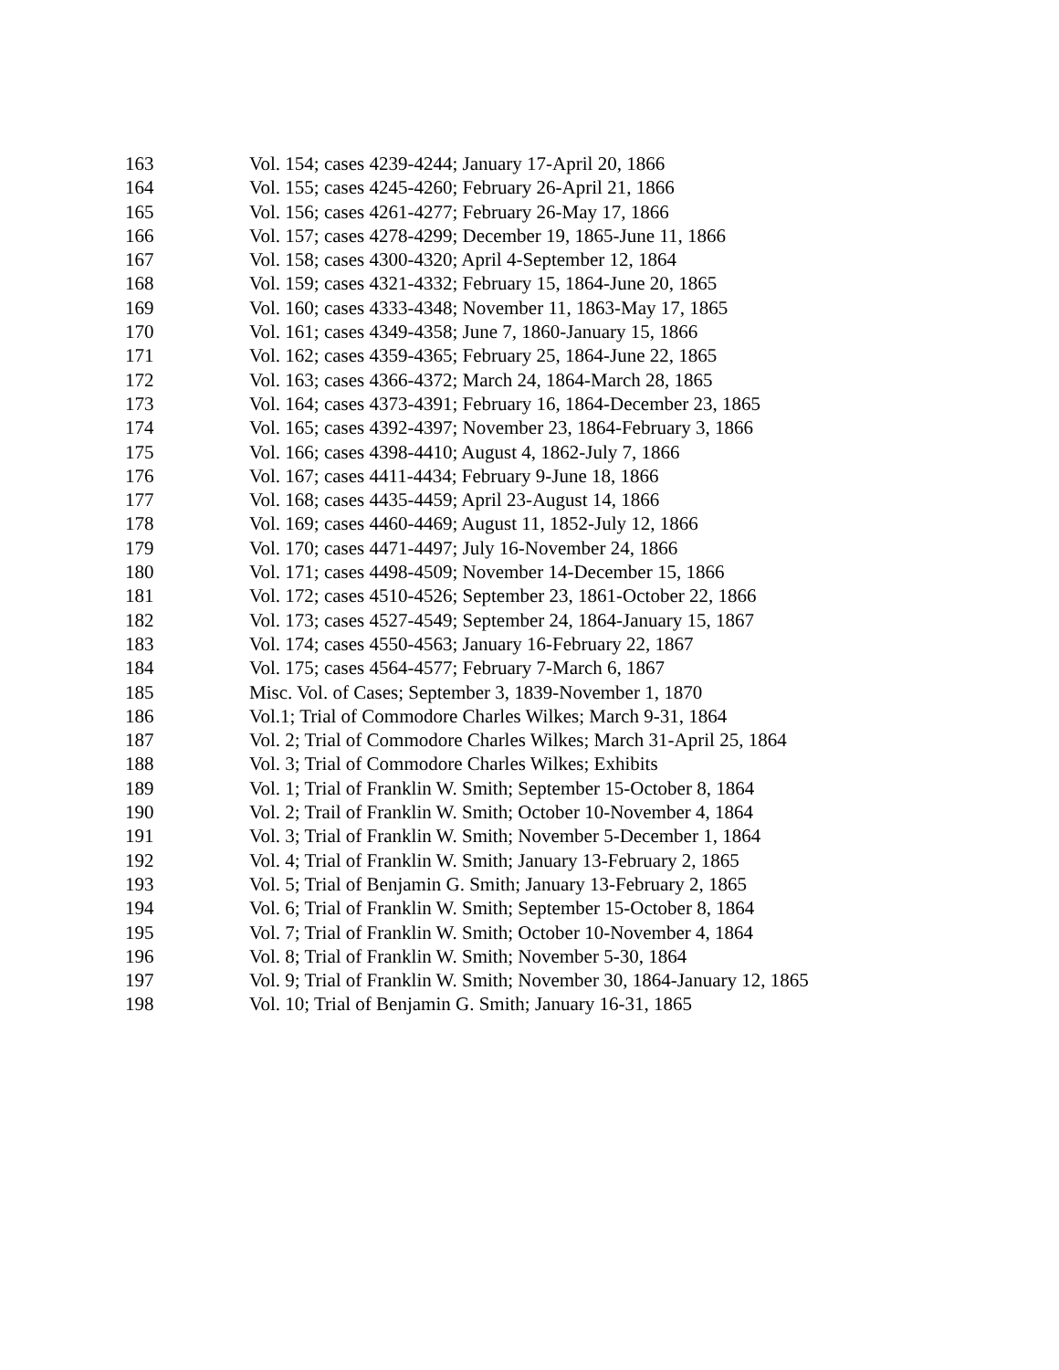| 163 | Vol. 154; cases 4239-4244; January 17-April 20, 1866 |
| 164 | Vol. 155; cases 4245-4260; February 26-April 21, 1866 |
| 165 | Vol. 156; cases 4261-4277; February 26-May 17, 1866 |
| 166 | Vol. 157; cases 4278-4299; December 19, 1865-June 11, 1866 |
| 167 | Vol. 158; cases 4300-4320; April 4-September 12, 1864 |
| 168 | Vol. 159; cases 4321-4332; February 15, 1864-June 20, 1865 |
| 169 | Vol. 160; cases 4333-4348; November 11, 1863-May 17, 1865 |
| 170 | Vol. 161; cases 4349-4358; June 7, 1860-January 15, 1866 |
| 171 | Vol. 162; cases 4359-4365; February 25, 1864-June 22, 1865 |
| 172 | Vol. 163; cases 4366-4372; March 24, 1864-March 28, 1865 |
| 173 | Vol. 164; cases 4373-4391; February 16, 1864-December 23, 1865 |
| 174 | Vol. 165; cases 4392-4397; November 23, 1864-February 3, 1866 |
| 175 | Vol. 166; cases 4398-4410; August 4, 1862-July 7, 1866 |
| 176 | Vol. 167; cases 4411-4434; February 9-June 18, 1866 |
| 177 | Vol. 168; cases 4435-4459; April 23-August 14, 1866 |
| 178 | Vol. 169; cases 4460-4469; August 11, 1852-July 12, 1866 |
| 179 | Vol. 170; cases 4471-4497; July 16-November 24, 1866 |
| 180 | Vol. 171; cases 4498-4509; November 14-December 15, 1866 |
| 181 | Vol. 172; cases 4510-4526; September 23, 1861-October 22, 1866 |
| 182 | Vol. 173; cases 4527-4549; September 24, 1864-January 15, 1867 |
| 183 | Vol. 174; cases 4550-4563; January 16-February 22, 1867 |
| 184 | Vol. 175; cases 4564-4577; February 7-March 6, 1867 |
| 185 | Misc. Vol. of Cases; September 3, 1839-November 1, 1870 |
| 186 | Vol.1; Trial of Commodore Charles Wilkes; March 9-31, 1864 |
| 187 | Vol. 2; Trial of Commodore Charles Wilkes; March 31-April 25, 1864 |
| 188 | Vol. 3; Trial of Commodore Charles Wilkes; Exhibits |
| 189 | Vol. 1; Trial of Franklin W. Smith; September 15-October 8, 1864 |
| 190 | Vol. 2; Trail of Franklin W. Smith; October 10-November 4, 1864 |
| 191 | Vol. 3; Trial of Franklin W. Smith; November 5-December 1, 1864 |
| 192 | Vol. 4; Trial of Franklin W. Smith; January 13-February 2, 1865 |
| 193 | Vol. 5; Trial of Benjamin G. Smith; January 13-February 2, 1865 |
| 194 | Vol. 6; Trial of Franklin W. Smith; September 15-October 8, 1864 |
| 195 | Vol. 7; Trial of Franklin W. Smith; October 10-November 4, 1864 |
| 196 | Vol. 8; Trial of Franklin W. Smith; November 5-30, 1864 |
| 197 | Vol. 9; Trial of Franklin W. Smith; November 30, 1864-January 12, 1865 |
| 198 | Vol. 10; Trial of Benjamin G. Smith; January 16-31, 1865 |